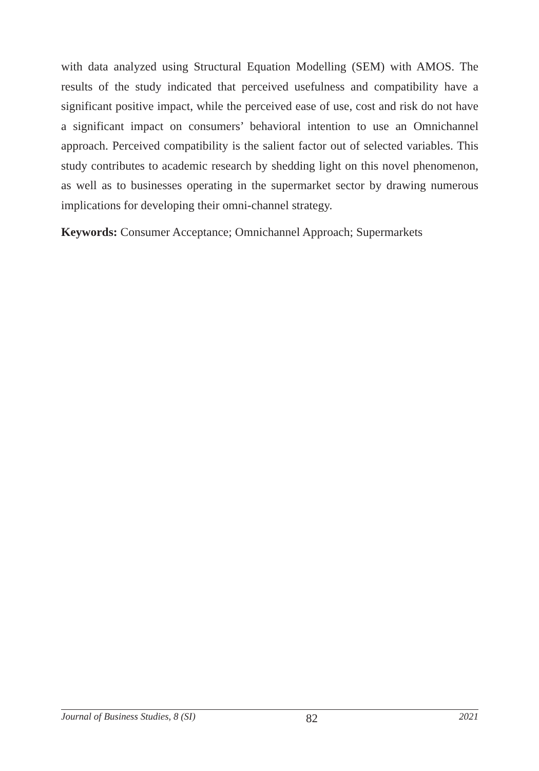with data analyzed using Structural Equation Modelling (SEM) with AMOS. The results of the study indicated that perceived usefulness and compatibility have a significant positive impact, while the perceived ease of use, cost and risk do not have a significant impact on consumers’ behavioral intention to use an Omnichannel approach. Perceived compatibility is the salient factor out of selected variables. This study contributes to academic research by shedding light on this novel phenomenon, as well as to businesses operating in the supermarket sector by drawing numerous implications for developing their omni-channel strategy.
Keywords: Consumer Acceptance; Omnichannel Approach; Supermarkets
Journal of Business Studies, 8 (SI) 82 2021